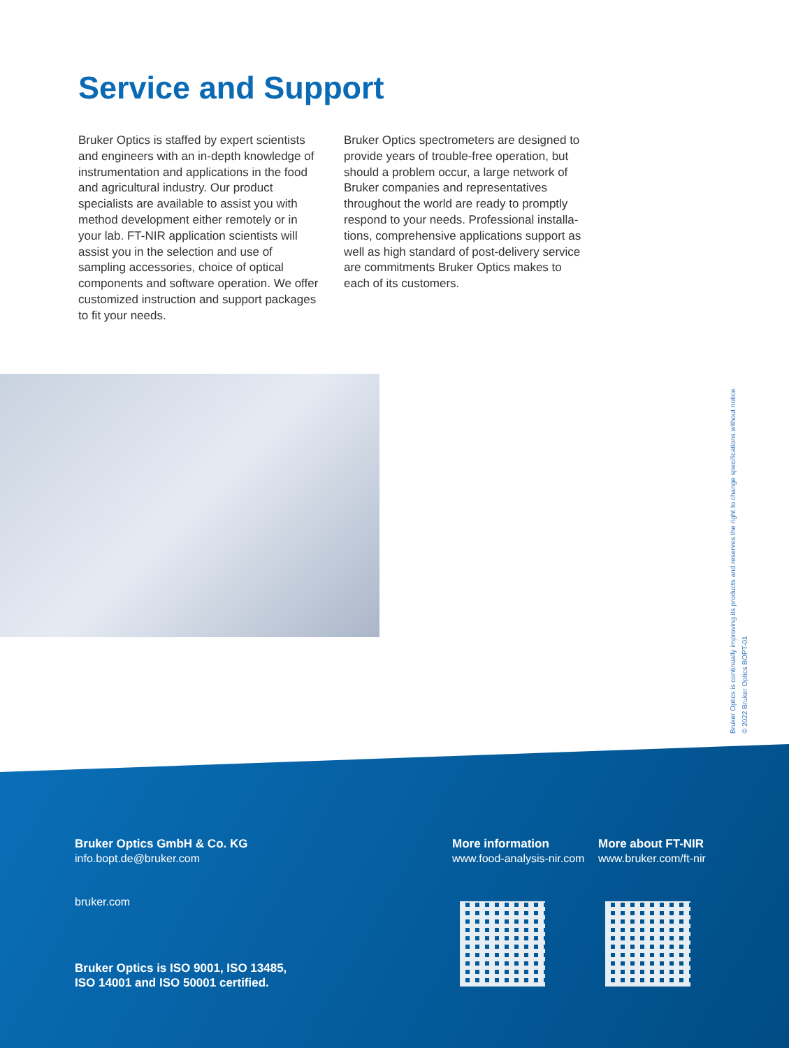Service and Support
Bruker Optics is staffed by expert scientists and engineers with an in-depth knowledge of instrumentation and applications in the food and agricultural industry. Our product specialists are available to assist you with method development either remotely or in your lab. FT-NIR application scientists will assist you in the selection and use of sampling accessories, choice of optical components and software operation. We offer customized instruction and support packages to fit your needs.
Bruker Optics spectrometers are designed to provide years of trouble-free operation, but should a problem occur, a large network of Bruker companies and representatives throughout the world are ready to promptly respond to your needs. Professional installa-tions, comprehensive applications support as well as high standard of post-delivery service are commitments Bruker Optics makes to each of its customers.
Bruker Optics is continually improving its products and reserves the right to change specifications without notice.
© 2022 Bruker Optics BOPT-01
Bruker Optics GmbH & Co. KG
info.bopt.de@bruker.com
bruker.com
Bruker Optics is ISO 9001, ISO 13485,
ISO 14001 and ISO 50001 certified.
More information
www.food-analysis-nir.com
More about FT-NIR
www.bruker.com/ft-nir